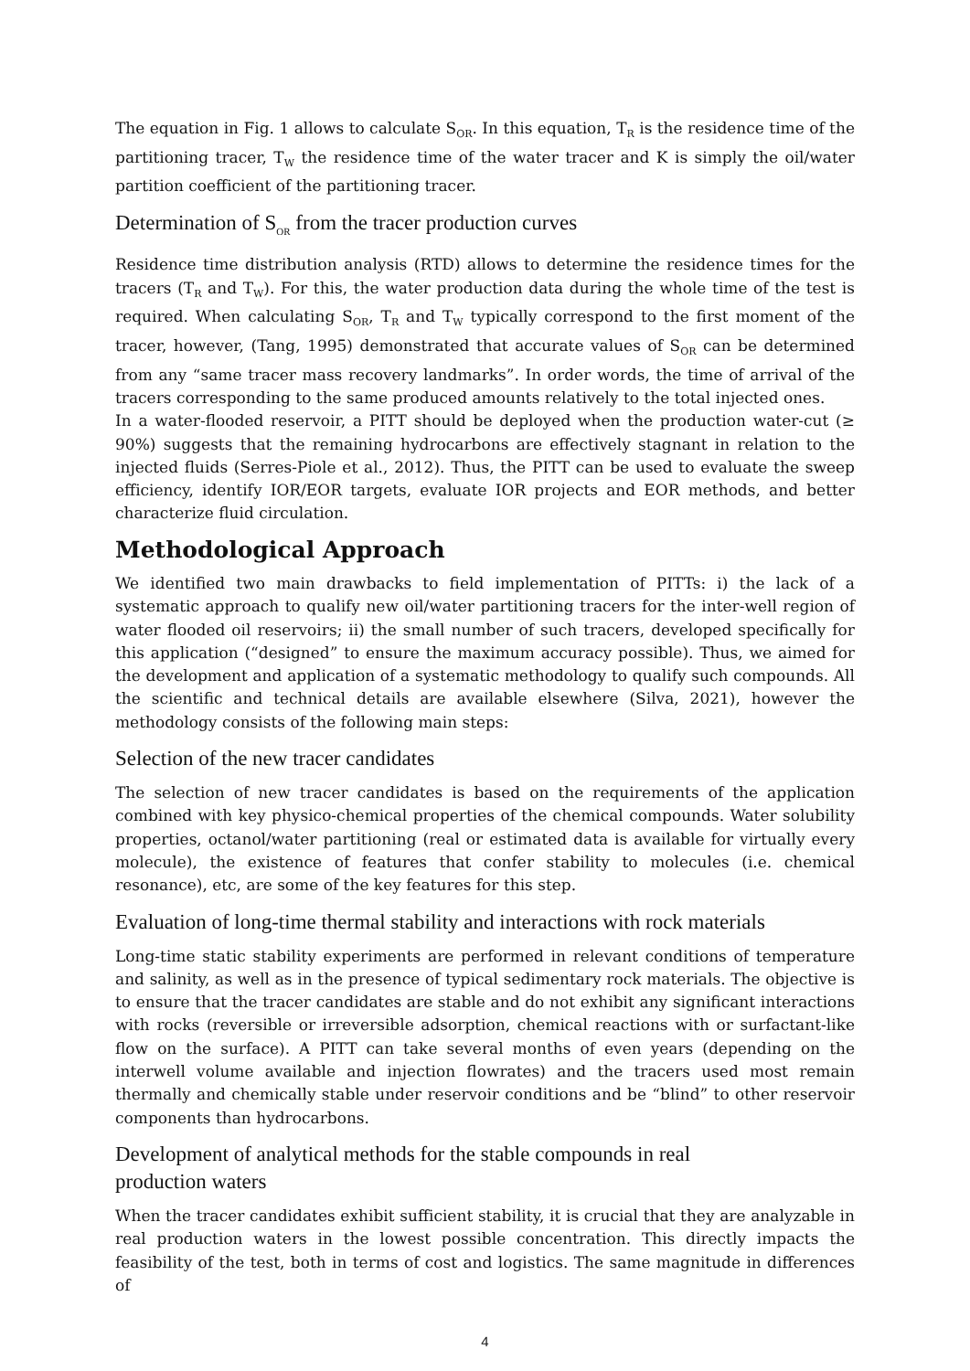The equation in Fig. 1 allows to calculate S<sub>OR</sub>. In this equation, T<sub>R</sub> is the residence time of the partitioning tracer, T<sub>W</sub> the residence time of the water tracer and K is simply the oil/water partition coefficient of the partitioning tracer.
Determination of S<sub>OR</sub> from the tracer production curves
Residence time distribution analysis (RTD) allows to determine the residence times for the tracers (T<sub>R</sub> and T<sub>W</sub>). For this, the water production data during the whole time of the test is required. When calculating S<sub>OR</sub>, T<sub>R</sub> and T<sub>W</sub> typically correspond to the first moment of the tracer, however, (Tang, 1995) demonstrated that accurate values of S<sub>OR</sub> can be determined from any “same tracer mass recovery landmarks”. In order words, the time of arrival of the tracers corresponding to the same produced amounts relatively to the total injected ones.
In a water-flooded reservoir, a PITT should be deployed when the production water-cut (≥ 90%) suggests that the remaining hydrocarbons are effectively stagnant in relation to the injected fluids (Serres-Piole et al., 2012). Thus, the PITT can be used to evaluate the sweep efficiency, identify IOR/EOR targets, evaluate IOR projects and EOR methods, and better characterize fluid circulation.
Methodological Approach
We identified two main drawbacks to field implementation of PITTs: i) the lack of a systematic approach to qualify new oil/water partitioning tracers for the inter-well region of water flooded oil reservoirs; ii) the small number of such tracers, developed specifically for this application (“designed” to ensure the maximum accuracy possible). Thus, we aimed for the development and application of a systematic methodology to qualify such compounds. All the scientific and technical details are available elsewhere (Silva, 2021), however the methodology consists of the following main steps:
Selection of the new tracer candidates
The selection of new tracer candidates is based on the requirements of the application combined with key physico-chemical properties of the chemical compounds. Water solubility properties, octanol/water partitioning (real or estimated data is available for virtually every molecule), the existence of features that confer stability to molecules (i.e. chemical resonance), etc, are some of the key features for this step.
Evaluation of long-time thermal stability and interactions with rock materials
Long-time static stability experiments are performed in relevant conditions of temperature and salinity, as well as in the presence of typical sedimentary rock materials. The objective is to ensure that the tracer candidates are stable and do not exhibit any significant interactions with rocks (reversible or irreversible adsorption, chemical reactions with or surfactant-like flow on the surface). A PITT can take several months of even years (depending on the interwell volume available and injection flowrates) and the tracers used most remain thermally and chemically stable under reservoir conditions and be “blind” to other reservoir components than hydrocarbons.
Development of analytical methods for the stable compounds in real
production waters
When the tracer candidates exhibit sufficient stability, it is crucial that they are analyzable in real production waters in the lowest possible concentration. This directly impacts the feasibility of the test, both in terms of cost and logistics. The same magnitude in differences of
4